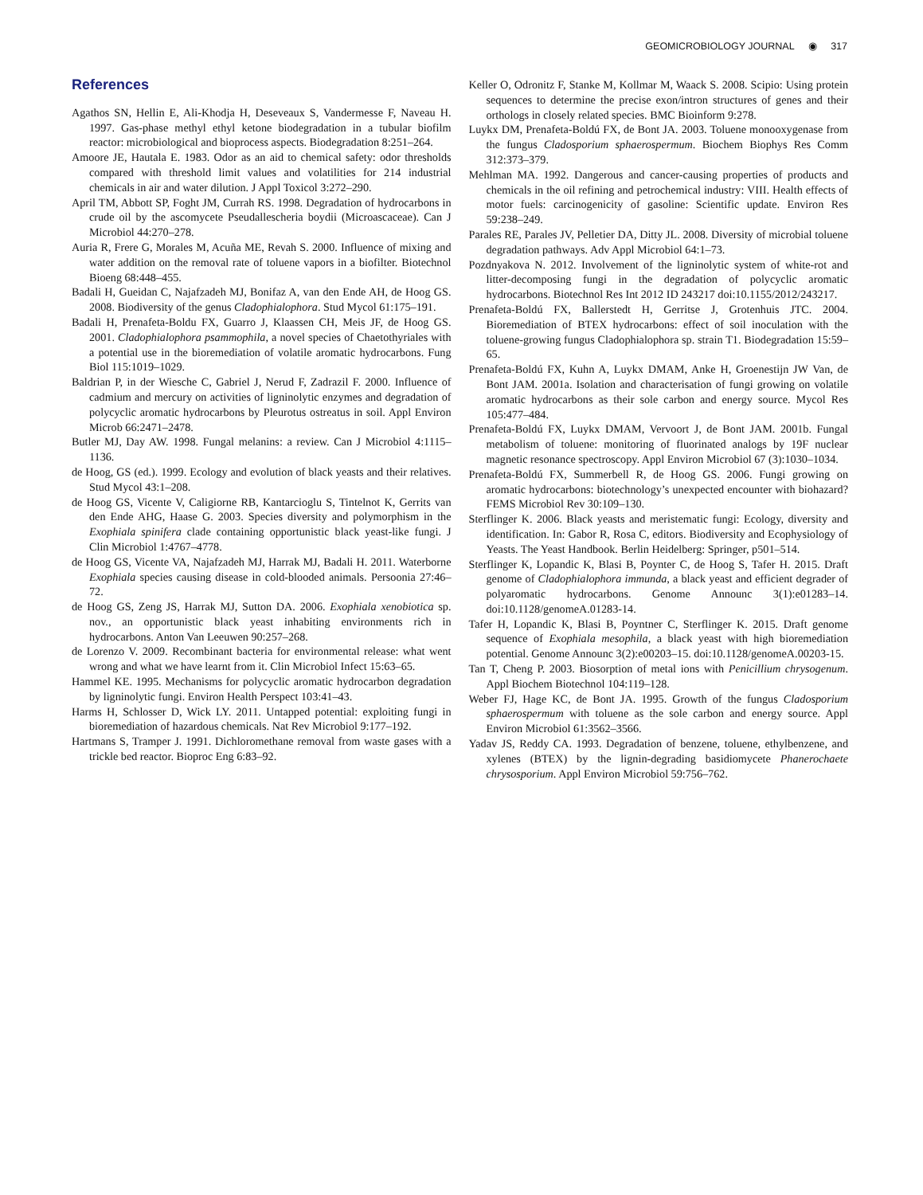GEOMICROBIOLOGY JOURNAL ◉ 317
References
Agathos SN, Hellin E, Ali-Khodja H, Deseveaux S, Vandermesse F, Naveau H. 1997. Gas-phase methyl ethyl ketone biodegradation in a tubular biofilm reactor: microbiological and bioprocess aspects. Biodegradation 8:251–264.
Amoore JE, Hautala E. 1983. Odor as an aid to chemical safety: odor thresholds compared with threshold limit values and volatilities for 214 industrial chemicals in air and water dilution. J Appl Toxicol 3:272–290.
April TM, Abbott SP, Foght JM, Currah RS. 1998. Degradation of hydrocarbons in crude oil by the ascomycete Pseudallescheria boydii (Microascaceae). Can J Microbiol 44:270–278.
Auria R, Frere G, Morales M, Acuña ME, Revah S. 2000. Influence of mixing and water addition on the removal rate of toluene vapors in a biofilter. Biotechnol Bioeng 68:448–455.
Badali H, Gueidan C, Najafzadeh MJ, Bonifaz A, van den Ende AH, de Hoog GS. 2008. Biodiversity of the genus Cladophialophora. Stud Mycol 61:175–191.
Badali H, Prenafeta-Boldu FX, Guarro J, Klaassen CH, Meis JF, de Hoog GS. 2001. Cladophialophora psammophila, a novel species of Chaetothyriales with a potential use in the bioremediation of volatile aromatic hydrocarbons. Fung Biol 115:1019–1029.
Baldrian P, in der Wiesche C, Gabriel J, Nerud F, Zadrazil F. 2000. Influence of cadmium and mercury on activities of ligninolytic enzymes and degradation of polycyclic aromatic hydrocarbons by Pleurotus ostreatus in soil. Appl Environ Microb 66:2471–2478.
Butler MJ, Day AW. 1998. Fungal melanins: a review. Can J Microbiol 4:1115–1136.
de Hoog, GS (ed.). 1999. Ecology and evolution of black yeasts and their relatives. Stud Mycol 43:1–208.
de Hoog GS, Vicente V, Caligiorne RB, Kantarcioglu S, Tintelnot K, Gerrits van den Ende AHG, Haase G. 2003. Species diversity and polymorphism in the Exophiala spinifera clade containing opportunistic black yeast-like fungi. J Clin Microbiol 1:4767–4778.
de Hoog GS, Vicente VA, Najafzadeh MJ, Harrak MJ, Badali H. 2011. Waterborne Exophiala species causing disease in cold-blooded animals. Persoonia 27:46–72.
de Hoog GS, Zeng JS, Harrak MJ, Sutton DA. 2006. Exophiala xenobiotica sp. nov., an opportunistic black yeast inhabiting environments rich in hydrocarbons. Anton Van Leeuwen 90:257–268.
de Lorenzo V. 2009. Recombinant bacteria for environmental release: what went wrong and what we have learnt from it. Clin Microbiol Infect 15:63–65.
Hammel KE. 1995. Mechanisms for polycyclic aromatic hydrocarbon degradation by ligninolytic fungi. Environ Health Perspect 103:41–43.
Harms H, Schlosser D, Wick LY. 2011. Untapped potential: exploiting fungi in bioremediation of hazardous chemicals. Nat Rev Microbiol 9:177–192.
Hartmans S, Tramper J. 1991. Dichloromethane removal from waste gases with a trickle bed reactor. Bioproc Eng 6:83–92.
Keller O, Odronitz F, Stanke M, Kollmar M, Waack S. 2008. Scipio: Using protein sequences to determine the precise exon/intron structures of genes and their orthologs in closely related species. BMC Bioinform 9:278.
Luykx DM, Prenafeta-Boldú FX, de Bont JA. 2003. Toluene monooxygenase from the fungus Cladosporium sphaerospermum. Biochem Biophys Res Comm 312:373–379.
Mehlman MA. 1992. Dangerous and cancer-causing properties of products and chemicals in the oil refining and petrochemical industry: VIII. Health effects of motor fuels: carcinogenicity of gasoline: Scientific update. Environ Res 59:238–249.
Parales RE, Parales JV, Pelletier DA, Ditty JL. 2008. Diversity of microbial toluene degradation pathways. Adv Appl Microbiol 64:1–73.
Pozdnyakova N. 2012. Involvement of the ligninolytic system of white-rot and litter-decomposing fungi in the degradation of polycyclic aromatic hydrocarbons. Biotechnol Res Int 2012 ID 243217 doi:10.1155/2012/243217.
Prenafeta-Boldú FX, Ballerstedt H, Gerritse J, Grotenhuis JTC. 2004. Bioremediation of BTEX hydrocarbons: effect of soil inoculation with the toluene-growing fungus Cladophialophora sp. strain T1. Biodegradation 15:59–65.
Prenafeta-Boldú FX, Kuhn A, Luykx DMAM, Anke H, Groenestijn JW Van, de Bont JAM. 2001a. Isolation and characterisation of fungi growing on volatile aromatic hydrocarbons as their sole carbon and energy source. Mycol Res 105:477–484.
Prenafeta-Boldú FX, Luykx DMAM, Vervoort J, de Bont JAM. 2001b. Fungal metabolism of toluene: monitoring of fluorinated analogs by 19F nuclear magnetic resonance spectroscopy. Appl Environ Microbiol 67 (3):1030–1034.
Prenafeta-Boldú FX, Summerbell R, de Hoog GS. 2006. Fungi growing on aromatic hydrocarbons: biotechnology’s unexpected encounter with biohazard? FEMS Microbiol Rev 30:109–130.
Sterflinger K. 2006. Black yeasts and meristematic fungi: Ecology, diversity and identification. In: Gabor R, Rosa C, editors. Biodiversity and Ecophysiology of Yeasts. The Yeast Handbook. Berlin Heidelberg: Springer, p501–514.
Sterflinger K, Lopandic K, Blasi B, Poynter C, de Hoog S, Tafer H. 2015. Draft genome of Cladophialophora immunda, a black yeast and efficient degrader of polyaromatic hydrocarbons. Genome Announc 3(1):e01283–14. doi:10.1128/genomeA.01283-14.
Tafer H, Lopandic K, Blasi B, Poyntner C, Sterflinger K. 2015. Draft genome sequence of Exophiala mesophila, a black yeast with high bioremediation potential. Genome Announc 3(2):e00203–15. doi:10.1128/genomeA.00203-15.
Tan T, Cheng P. 2003. Biosorption of metal ions with Penicillium chrysogenum. Appl Biochem Biotechnol 104:119–128.
Weber FJ, Hage KC, de Bont JA. 1995. Growth of the fungus Cladosporium sphaerospermum with toluene as the sole carbon and energy source. Appl Environ Microbiol 61:3562–3566.
Yadav JS, Reddy CA. 1993. Degradation of benzene, toluene, ethylbenzene, and xylenes (BTEX) by the lignin-degrading basidiomycete Phanerochaete chrysosporium. Appl Environ Microbiol 59:756–762.